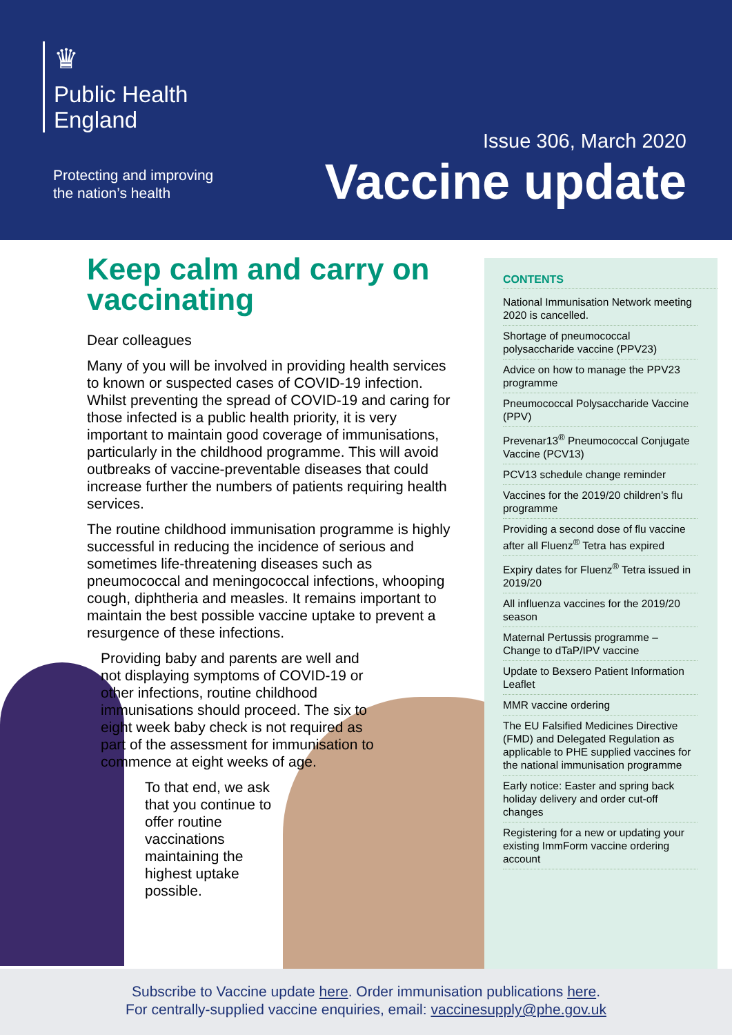♛
Public Health
England
Protecting and improving
the nation’s health
Issue 306, March 2020
Vaccine update
Keep calm and carry on vaccinating
Dear colleagues
Many of you will be involved in providing health services to known or suspected cases of COVID-19 infection. Whilst preventing the spread of COVID-19 and caring for those infected is a public health priority, it is very important to maintain good coverage of immunisations, particularly in the childhood programme. This will avoid outbreaks of vaccine-preventable diseases that could increase further the numbers of patients requiring health services.
The routine childhood immunisation programme is highly successful in reducing the incidence of serious and sometimes life-threatening diseases such as pneumococcal and meningococcal infections, whooping cough, diphtheria and measles. It remains important to maintain the best possible vaccine uptake to prevent a resurgence of these infections.
Providing baby and parents are well and not displaying symptoms of COVID-19 or other infections, routine childhood immunisations should proceed. The six to eight week baby check is not required as part of the assessment for immunisation to commence at eight weeks of age.
To that end, we ask that you continue to offer routine vaccinations maintaining the highest uptake possible.
CONTENTS
National Immunisation Network meeting 2020 is cancelled.
Shortage of pneumococcal polysaccharide vaccine (PPV23)
Advice on how to manage the PPV23 programme
Pneumococcal Polysaccharide Vaccine (PPV)
Prevenar13<sup>®</sup> Pneumococcal Conjugate Vaccine (PCV13)
PCV13 schedule change reminder
Vaccines for the 2019/20 children’s flu programme
Providing a second dose of flu vaccine after all Fluenz<sup>®</sup> Tetra has expired
Expiry dates for Fluenz<sup>®</sup> Tetra issued in 2019/20
All influenza vaccines for the 2019/20 season
Maternal Pertussis programme – Change to dTaP/IPV vaccine
Update to Bexsero Patient Information Leaflet
MMR vaccine ordering
The EU Falsified Medicines Directive (FMD) and Delegated Regulation as applicable to PHE supplied vaccines for the national immunisation programme
Early notice: Easter and spring back holiday delivery and order cut-off changes
Registering for a new or updating your existing ImmForm vaccine ordering account
Subscribe to Vaccine update here. Order immunisation publications here.
For centrally-supplied vaccine enquiries, email: vaccinesupply@phe.gov.uk